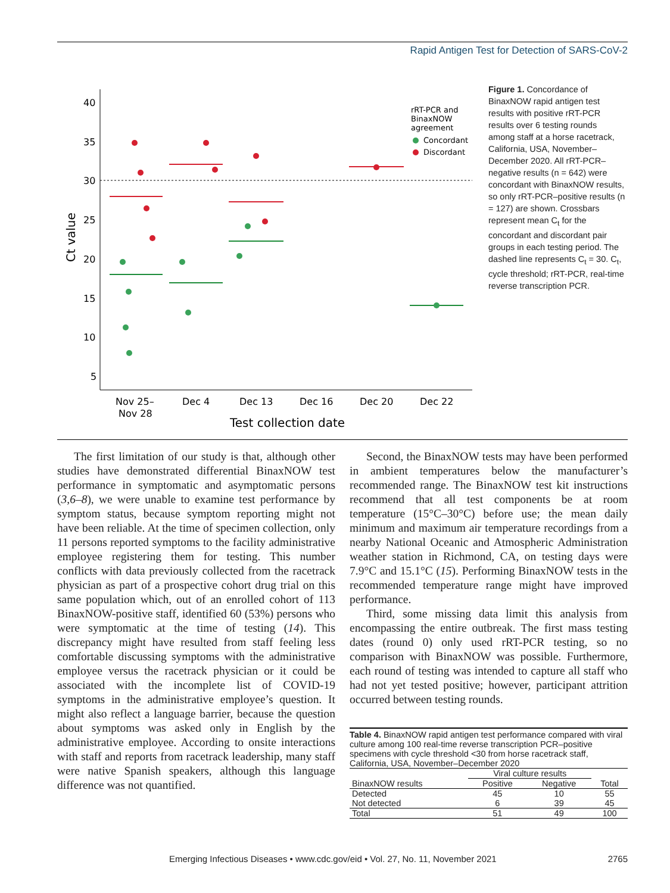Rapid Antigen Test for Detection of SARS-CoV-2
40
35
30
25
20
15
10
5
Ct value
Nov 25–
Nov 28
Dec 4
Dec 13
Dec 16
Dec 20
Dec 22
Test collection date
rRT-PCR and
BinaxNOW
agreement
Concordant
Discordant
Figure 1. Concordance of BinaxNOW rapid antigen test results with positive rRT-PCR results over 6 testing rounds among staff at a horse racetrack, California, USA, November–December 2020. All rRT-PCR–negative results (n = 642) were concordant with BinaxNOW results, so only rRT-PCR–positive results (n = 127) are shown. Crossbars represent mean C<sub>t</sub> for the concordant and discordant pair groups in each testing period. The dashed line represents C<sub>t</sub> = 30. C<sub>t</sub>, cycle threshold; rRT-PCR, real-time reverse transcription PCR.
The first limitation of our study is that, although other studies have demonstrated differential BinaxNOW test performance in symptomatic and asymptomatic persons (3,6–8), we were unable to examine test performance by symptom status, because symptom reporting might not have been reliable. At the time of specimen collection, only 11 persons reported symptoms to the facility administrative employee registering them for testing. This number conflicts with data previously collected from the racetrack physician as part of a prospective cohort drug trial on this same population which, out of an enrolled cohort of 113 BinaxNOW-positive staff, identified 60 (53%) persons who were symptomatic at the time of testing (14). This discrepancy might have resulted from staff feeling less comfortable discussing symptoms with the administrative employee versus the racetrack physician or it could be associated with the incomplete list of COVID-19 symptoms in the administrative employee’s question. It might also reflect a language barrier, because the question about symptoms was asked only in English by the administrative employee. According to onsite interactions with staff and reports from racetrack leadership, many staff were native Spanish speakers, although this language difference was not quantified.
Second, the BinaxNOW tests may have been performed in ambient temperatures below the manufacturer’s recommended range. The BinaxNOW test kit instructions recommend that all test components be at room temperature (15°C–30°C) before use; the mean daily minimum and maximum air temperature recordings from a nearby National Oceanic and Atmospheric Administration weather station in Richmond, CA, on testing days were 7.9°C and 15.1°C (15). Performing BinaxNOW tests in the recommended temperature range might have improved performance.
Third, some missing data limit this analysis from encompassing the entire outbreak. The first mass testing dates (round 0) only used rRT-PCR testing, so no comparison with BinaxNOW was possible. Furthermore, each round of testing was intended to capture all staff who had not yet tested positive; however, participant attrition occurred between testing rounds.
Table 4. BinaxNOW rapid antigen test performance compared with viral culture among 100 real-time reverse transcription PCR–positive specimens with cycle threshold <30 from horse racetrack staff, California, USA, November–December 2020
| | Viral culture results | | |
| --- | --- | --- | --- |
| BinaxNOW results | Positive | Negative | Total |
| Detected | 45 | 10 | 55 |
| Not detected | 6 | 39 | 45 |
| Total | 51 | 49 | 100 |
Emerging Infectious Diseases • www.cdc.gov/eid • Vol. 27, No. 11, November 2021 2765